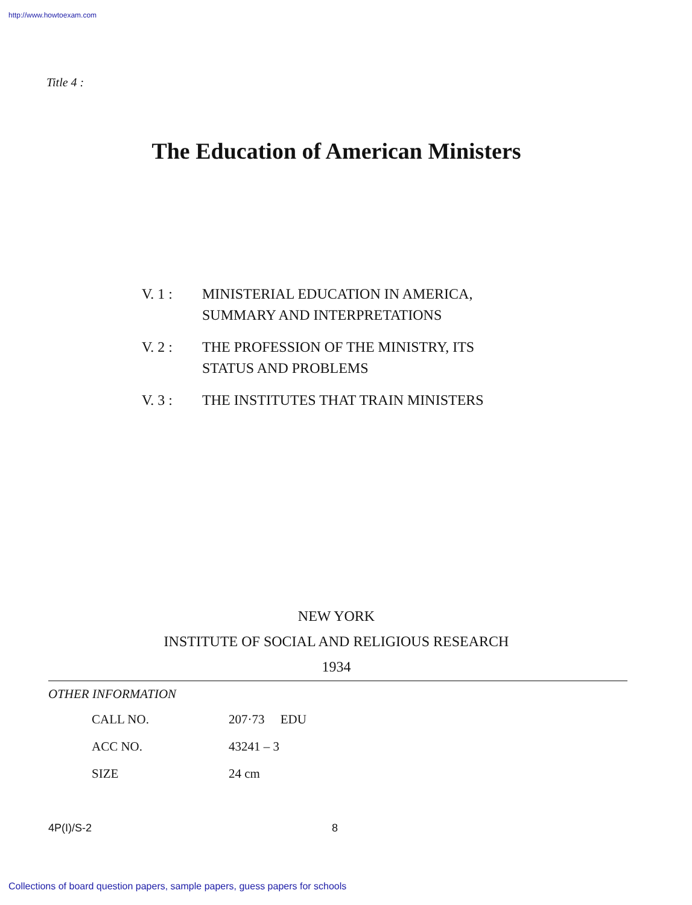http://www.howtoexam.com
Title 4 :
The Education of American Ministers
| V. 1 : | MINISTERIAL EDUCATION IN AMERICA, SUMMARY AND INTERPRETATIONS |
| V. 2 : | THE PROFESSION OF THE MINISTRY, ITS STATUS AND PROBLEMS |
| V. 3 : | THE INSTITUTES THAT TRAIN MINISTERS |
NEW YORK
INSTITUTE OF SOCIAL AND RELIGIOUS RESEARCH
1934
OTHER INFORMATION
| CALL NO. | 207·73 EDU |
| ACC NO. | 43241 – 3 |
| SIZE | 24 cm |
4P(I)/S-2 8
Collections of board question papers, sample papers, guess papers for schools